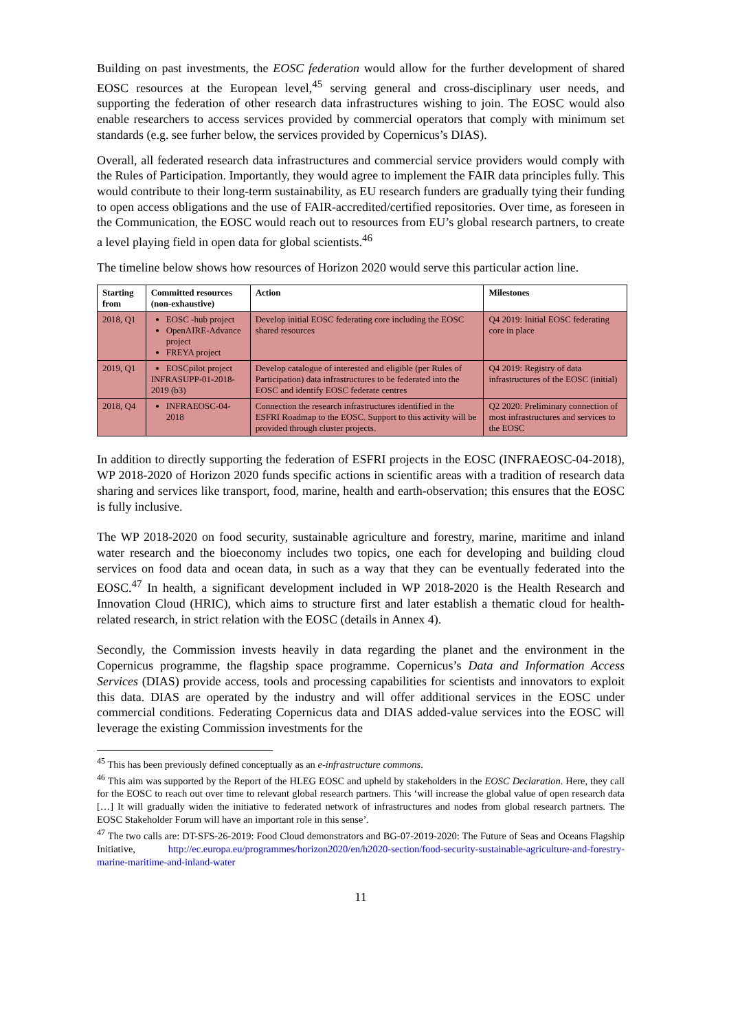Building on past investments, the EOSC federation would allow for the further development of shared EOSC resources at the European level,<sup>45</sup> serving general and cross-disciplinary user needs, and supporting the federation of other research data infrastructures wishing to join. The EOSC would also enable researchers to access services provided by commercial operators that comply with minimum set standards (e.g. see furher below, the services provided by Copernicus’s DIAS).
Overall, all federated research data infrastructures and commercial service providers would comply with the Rules of Participation. Importantly, they would agree to implement the FAIR data principles fully. This would contribute to their long-term sustainability, as EU research funders are gradually tying their funding to open access obligations and the use of FAIR-accredited/certified repositories. Over time, as foreseen in the Communication, the EOSC would reach out to resources from EU’s global research partners, to create a level playing field in open data for global scientists.<sup>46</sup>
The timeline below shows how resources of Horizon 2020 would serve this particular action line.
| Starting from | Committed resources (non-exhaustive) | Action | Milestones |
| --- | --- | --- | --- |
| 2018, Q1 | EOSC -hub project OpenAIRE-Advance project FREYA project | Develop initial EOSC federating core including the EOSC shared resources | Q4 2019: Initial EOSC federating core in place |
| 2019, Q1 | EOSCpilot project INFRASUPP-01-2018-2019 (b3) | Develop catalogue of interested and eligible (per Rules of Participation) data infrastructures to be federated into the EOSC and identify EOSC federate centres | Q4 2019: Registry of data infrastructures of the EOSC (initial) |
| 2018, Q4 | INFRAEOSC-04-2018 | Connection the research infrastructures identified in the ESFRI Roadmap to the EOSC. Support to this activity will be provided through cluster projects. | Q2 2020: Preliminary connection of most infrastructures and services to the EOSC |
In addition to directly supporting the federation of ESFRI projects in the EOSC (INFRAEOSC-04-2018), WP 2018-2020 of Horizon 2020 funds specific actions in scientific areas with a tradition of research data sharing and services like transport, food, marine, health and earth-observation; this ensures that the EOSC is fully inclusive.
The WP 2018-2020 on food security, sustainable agriculture and forestry, marine, maritime and inland water research and the bioeconomy includes two topics, one each for developing and building cloud services on food data and ocean data, in such as a way that they can be eventually federated into the EOSC.<sup>47</sup> In health, a significant development included in WP 2018-2020 is the Health Research and Innovation Cloud (HRIC), which aims to structure first and later establish a thematic cloud for health-related research, in strict relation with the EOSC (details in Annex 4).
Secondly, the Commission invests heavily in data regarding the planet and the environment in the Copernicus programme, the flagship space programme. Copernicus’s Data and Information Access Services (DIAS) provide access, tools and processing capabilities for scientists and innovators to exploit this data. DIAS are operated by the industry and will offer additional services in the EOSC under commercial conditions. Federating Copernicus data and DIAS added-value services into the EOSC will leverage the existing Commission investments for the
<sup>45</sup> This has been previously defined conceptually as an e-infrastructure commons.
<sup>46</sup> This aim was supported by the Report of the HLEG EOSC and upheld by stakeholders in the EOSC Declaration. Here, they call for the EOSC to reach out over time to relevant global research partners. This ‘will increase the global value of open research data […] It will gradually widen the initiative to federated network of infrastructures and nodes from global research partners. The EOSC Stakeholder Forum will have an important role in this sense’.
<sup>47</sup> The two calls are: DT-SFS-26-2019: Food Cloud demonstrators and BG-07-2019-2020: The Future of Seas and Oceans Flagship Initiative, http://ec.europa.eu/programmes/horizon2020/en/h2020-section/food-security-sustainable-agriculture-and-forestry-marine-maritime-and-inland-water
11